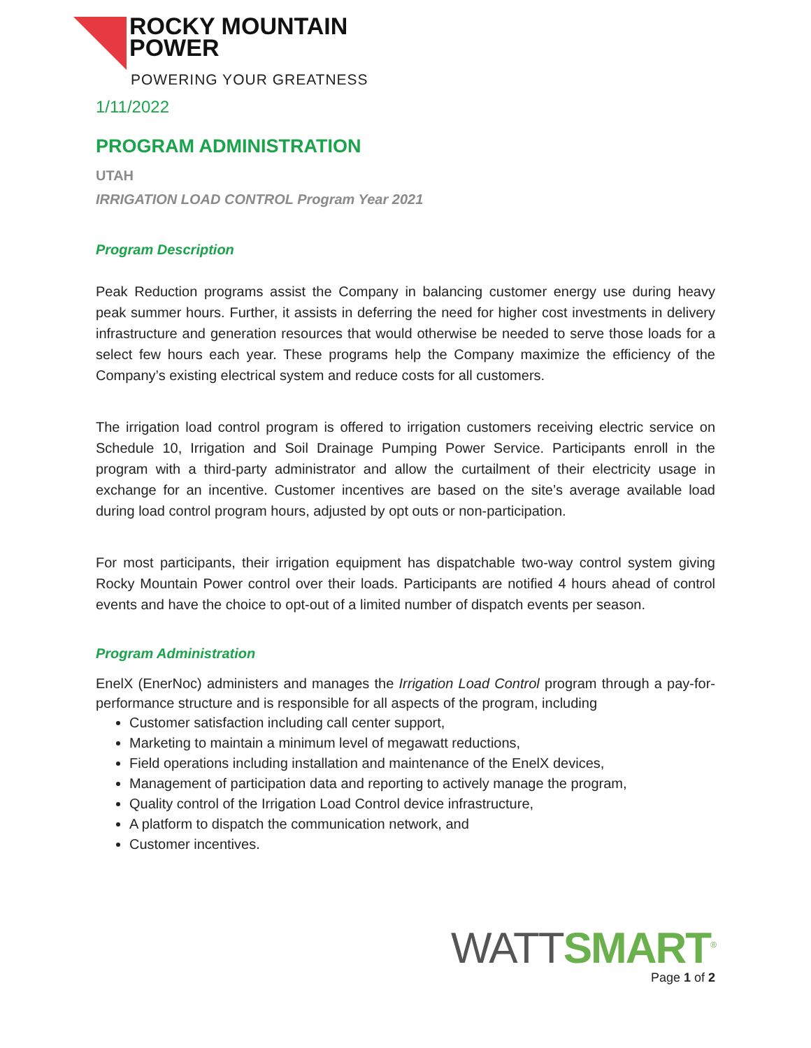ROCKY MOUNTAIN
POWER
POWERING YOUR GREATNESS
1/11/2022
PROGRAM ADMINISTRATION
UTAH
IRRIGATION LOAD CONTROL Program Year 2021
Program Description
Peak Reduction programs assist the Company in balancing customer energy use during heavy peak summer hours. Further, it assists in deferring the need for higher cost investments in delivery infrastructure and generation resources that would otherwise be needed to serve those loads for a select few hours each year. These programs help the Company maximize the efficiency of the Company’s existing electrical system and reduce costs for all customers.
The irrigation load control program is offered to irrigation customers receiving electric service on Schedule 10, Irrigation and Soil Drainage Pumping Power Service. Participants enroll in the program with a third-party administrator and allow the curtailment of their electricity usage in exchange for an incentive. Customer incentives are based on the site’s average available load during load control program hours, adjusted by opt outs or non-participation.
For most participants, their irrigation equipment has dispatchable two-way control system giving Rocky Mountain Power control over their loads. Participants are notified 4 hours ahead of control events and have the choice to opt-out of a limited number of dispatch events per season.
Program Administration
EnelX (EnerNoc) administers and manages the Irrigation Load Control program through a pay-for-performance structure and is responsible for all aspects of the program, including
Customer satisfaction including call center support,
Marketing to maintain a minimum level of megawatt reductions,
Field operations including installation and maintenance of the EnelX devices,
Management of participation data and reporting to actively manage the program,
Quality control of the Irrigation Load Control device infrastructure,
A platform to dispatch the communication network, and
Customer incentives.
WATT SMART<sup>®</sup>
Page 1 of 2